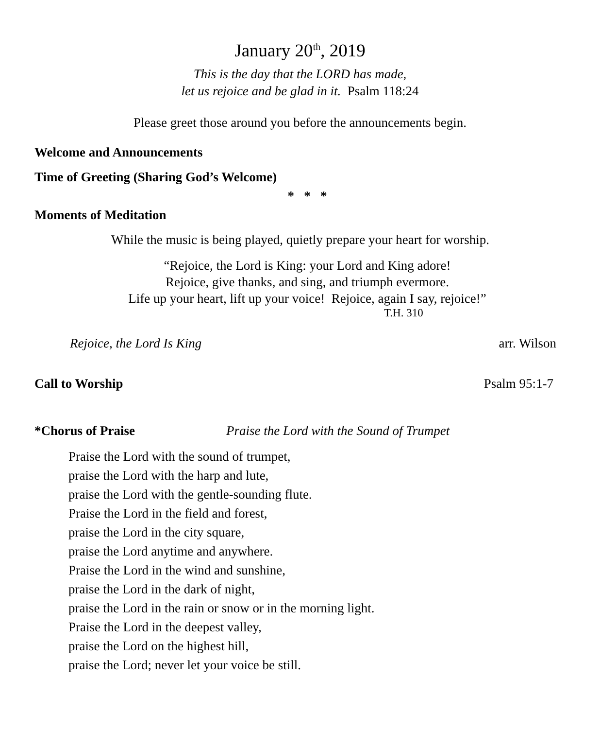January 20<sup>th</sup>, 2019
This is the day that the LORD has made,
let us rejoice and be glad in it. Psalm 118:24
Please greet those around you before the announcements begin.
Welcome and Announcements
Time of Greeting (Sharing God’s Welcome)
* * *
Moments of Meditation
While the music is being played, quietly prepare your heart for worship.
“Rejoice, the Lord is King: your Lord and King adore!
Rejoice, give thanks, and sing, and triumph evermore.
Life up your heart, lift up your voice! Rejoice, again I say, rejoice!”
T.H. 310
Rejoice, the Lord Is King arr. Wilson
Call to Worship Psalm 95:1-7
*Chorus of Praise Praise the Lord with the Sound of Trumpet
Praise the Lord with the sound of trumpet,
praise the Lord with the harp and lute,
praise the Lord with the gentle-sounding flute.
Praise the Lord in the field and forest,
praise the Lord in the city square,
praise the Lord anytime and anywhere.
Praise the Lord in the wind and sunshine,
praise the Lord in the dark of night,
praise the Lord in the rain or snow or in the morning light.
Praise the Lord in the deepest valley,
praise the Lord on the highest hill,
praise the Lord; never let your voice be still.